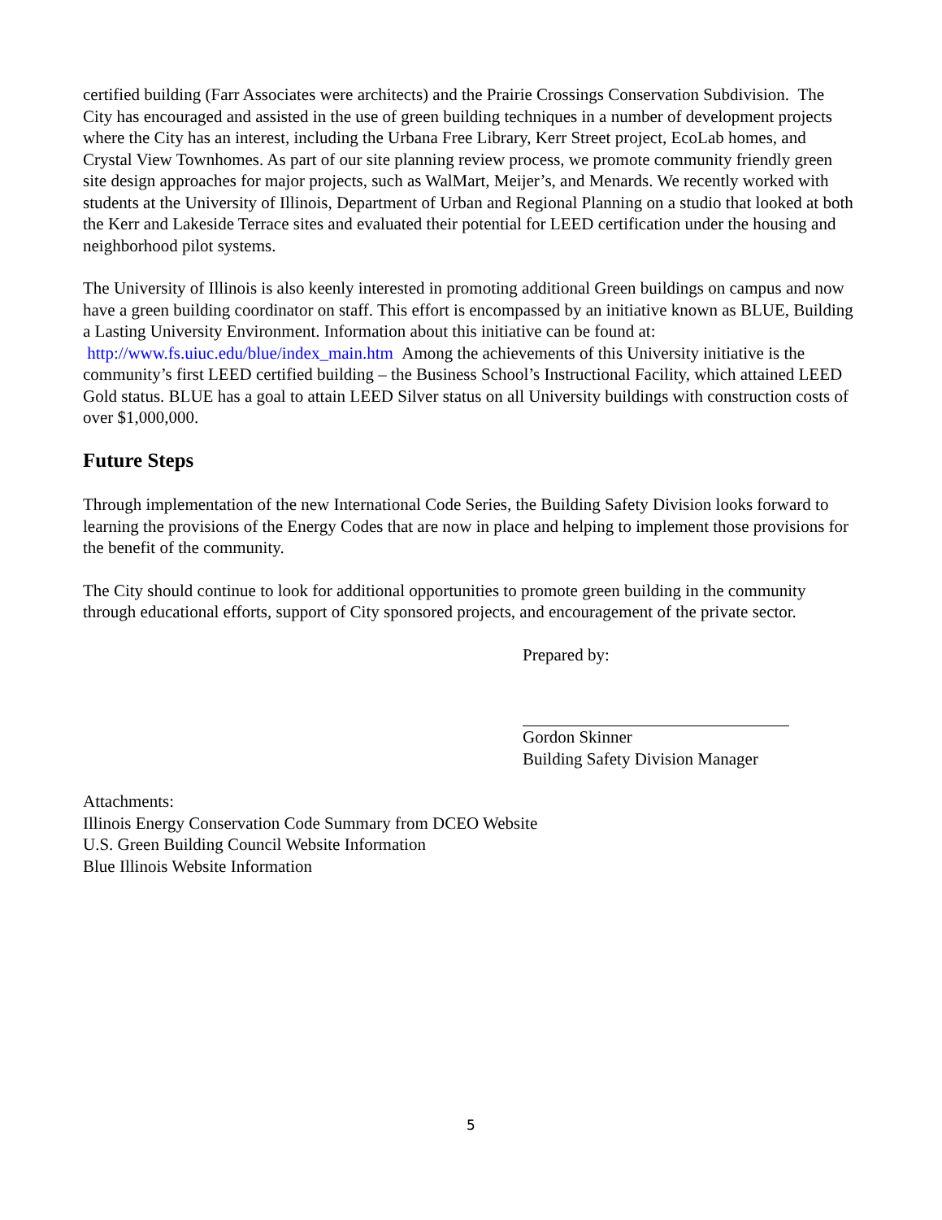certified building (Farr Associates were architects) and the Prairie Crossings Conservation Subdivision. The City has encouraged and assisted in the use of green building techniques in a number of development projects where the City has an interest, including the Urbana Free Library, Kerr Street project, EcoLab homes, and Crystal View Townhomes. As part of our site planning review process, we promote community friendly green site design approaches for major projects, such as WalMart, Meijer’s, and Menards. We recently worked with students at the University of Illinois, Department of Urban and Regional Planning on a studio that looked at both the Kerr and Lakeside Terrace sites and evaluated their potential for LEED certification under the housing and neighborhood pilot systems.
The University of Illinois is also keenly interested in promoting additional Green buildings on campus and now have a green building coordinator on staff. This effort is encompassed by an initiative known as BLUE, Building a Lasting University Environment. Information about this initiative can be found at: http://www.fs.uiuc.edu/blue/index_main.htm Among the achievements of this University initiative is the community’s first LEED certified building – the Business School’s Instructional Facility, which attained LEED Gold status. BLUE has a goal to attain LEED Silver status on all University buildings with construction costs of over $1,000,000.
Future Steps
Through implementation of the new International Code Series, the Building Safety Division looks forward to learning the provisions of the Energy Codes that are now in place and helping to implement those provisions for the benefit of the community.
The City should continue to look for additional opportunities to promote green building in the community through educational efforts, support of City sponsored projects, and encouragement of the private sector.
Prepared by:
Gordon Skinner
Building Safety Division Manager
Attachments:
Illinois Energy Conservation Code Summary from DCEO Website
U.S. Green Building Council Website Information
Blue Illinois Website Information
5